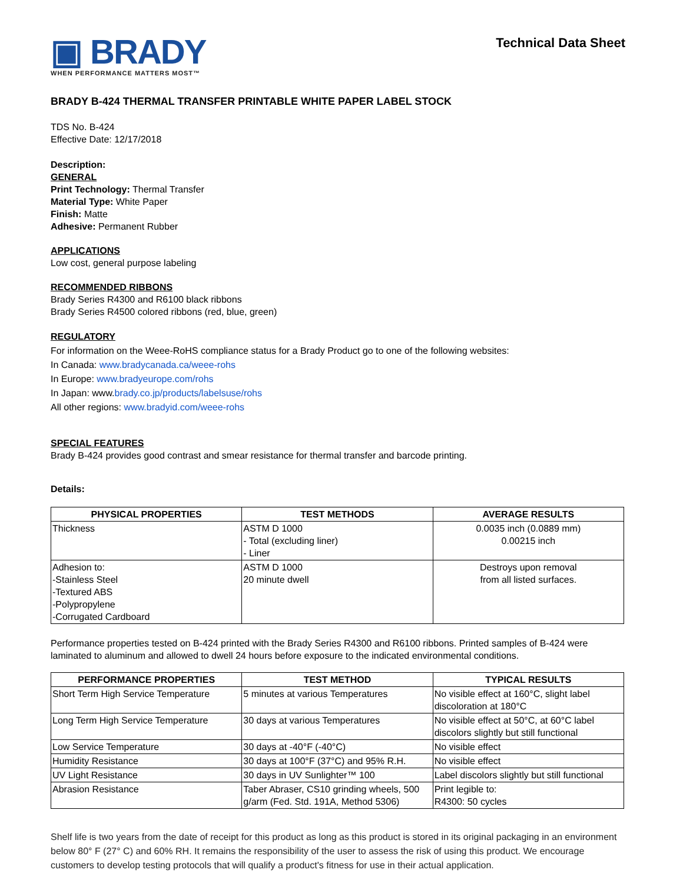▣ BRADY
WHEN PERFORMANCE MATTERS MOST™
Technical Data Sheet
BRADY B-424 THERMAL TRANSFER PRINTABLE WHITE PAPER LABEL STOCK
TDS No. B-424
Effective Date: 12/17/2018
Description:
GENERAL
Print Technology: Thermal Transfer
Material Type: White Paper
Finish: Matte
Adhesive: Permanent Rubber
APPLICATIONS
Low cost, general purpose labeling
RECOMMENDED RIBBONS
Brady Series R4300 and R6100 black ribbons
Brady Series R4500 colored ribbons (red, blue, green)
REGULATORY
For information on the Weee-RoHS compliance status for a Brady Product go to one of the following websites:
In Canada: www.bradycanada.ca/weee-rohs
In Europe: www.bradyeurope.com/rohs
In Japan: www.brady.co.jp/products/labelsuse/rohs
All other regions: www.bradyid.com/weee-rohs
SPECIAL FEATURES
Brady B-424 provides good contrast and smear resistance for thermal transfer and barcode printing.
Details:
| PHYSICAL PROPERTIES | TEST METHODS | AVERAGE RESULTS |
| --- | --- | --- |
| Thickness | ASTM D 1000 - Total (excluding liner) - Liner | 0.0035 inch (0.0889 mm) 0.00215 inch |
| Adhesion to: -Stainless Steel -Textured ABS -Polypropylene -Corrugated Cardboard | ASTM D 1000 20 minute dwell | Destroys upon removal from all listed surfaces. |
Performance properties tested on B-424 printed with the Brady Series R4300 and R6100 ribbons. Printed samples of B-424 were laminated to aluminum and allowed to dwell 24 hours before exposure to the indicated environmental conditions.
| PERFORMANCE PROPERTIES | TEST METHOD | TYPICAL RESULTS |
| --- | --- | --- |
| Short Term High Service Temperature | 5 minutes at various Temperatures | No visible effect at 160°C, slight label discoloration at 180°C |
| Long Term High Service Temperature | 30 days at various Temperatures | No visible effect at 50°C, at 60°C label discolors slightly but still functional |
| Low Service Temperature | 30 days at -40°F (-40°C) | No visible effect |
| Humidity Resistance | 30 days at 100°F (37°C) and 95% R.H. | No visible effect |
| UV Light Resistance | 30 days in UV Sunlighter™ 100 | Label discolors slightly but still functional |
| Abrasion Resistance | Taber Abraser, CS10 grinding wheels, 500 g/arm (Fed. Std. 191A, Method 5306) | Print legible to: R4300: 50 cycles |
Shelf life is two years from the date of receipt for this product as long as this product is stored in its original packaging in an environment below 80° F (27° C) and 60% RH. It remains the responsibility of the user to assess the risk of using this product. We encourage customers to develop testing protocols that will qualify a product's fitness for use in their actual application.